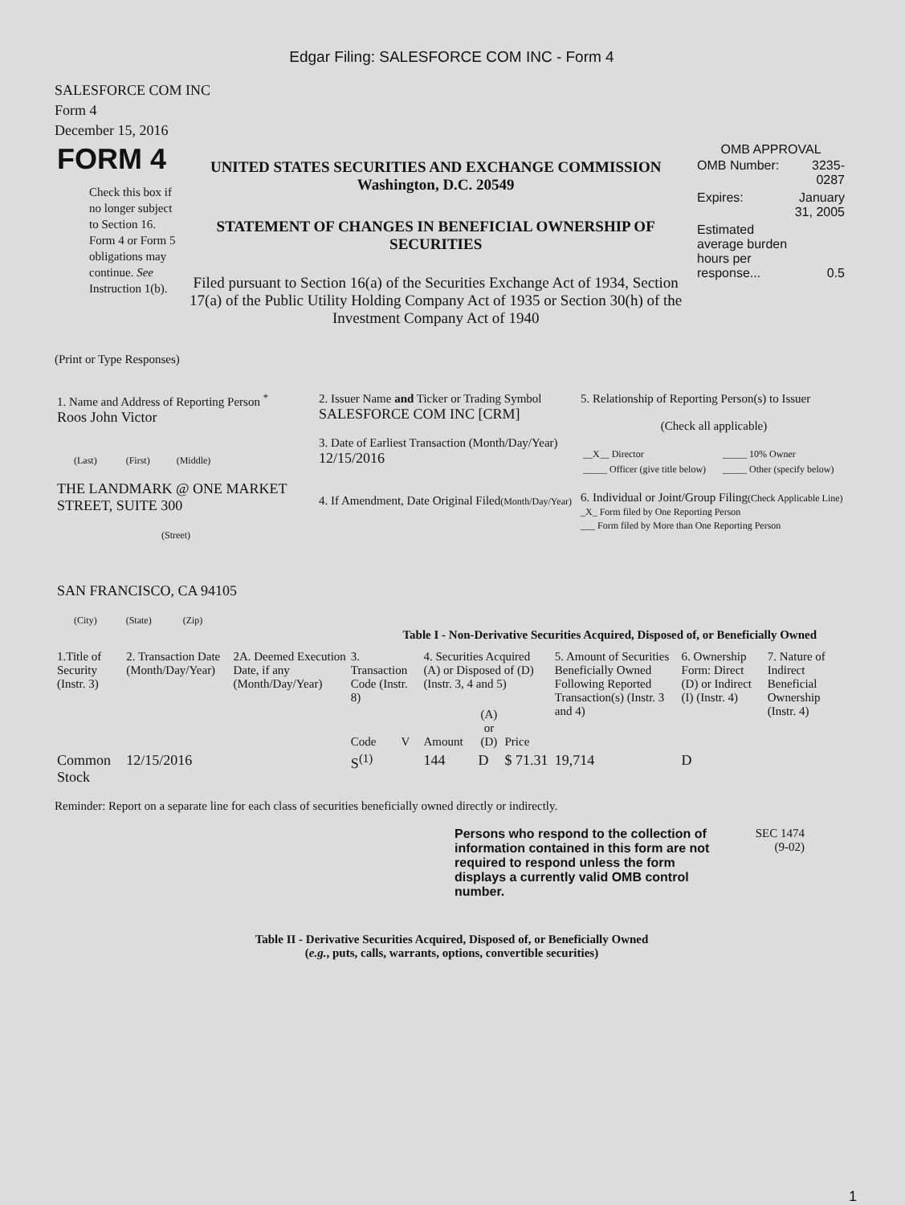Edgar Filing: SALESFORCE COM INC - Form 4
SALESFORCE COM INC
Form 4
December 15, 2016
| FORM 4 Check this box if no longer subject to Section 16. Form 4 or Form 5 obligations may continue. See Instruction 1(b). | UNITED STATES SECURITIES AND EXCHANGE COMMISSION Washington, D.C. 20549 STATEMENT OF CHANGES IN BENEFICIAL OWNERSHIP OF SECURITIES Filed pursuant to Section 16(a) of the Securities Exchange Act of 1934, Section 17(a) of the Public Utility Holding Company Act of 1935 or Section 30(h) of the Investment Company Act of 1940 | OMB APPROVAL / OMB Number: / 3235-0287 / / Expires: / January 31, 2005 / / Estimated average burden hours per response... / 0.5 / |
(Print or Type Responses)
| 1. Name and Address of Reporting Person <sup>*</sup> Roos John Victor (Last) (First) (Middle) THE LANDMARK @ ONE MARKET STREET, SUITE 300 (Street) SAN FRANCISCO, CA 94105 (City) (State) (Zip) | 2. Issuer Name and Ticker or Trading Symbol SALESFORCE COM INC [CRM] 3. Date of Earliest Transaction (Month/Day/Year) 12/15/2016 4. If Amendment, Date Original Filed (Month/Day/Year) | 5. Relationship of Reporting Person(s) to Issuer (Check all applicable) / __X__ Director / _____ 10% Owner / / _____ Officer (give title below) / _____ Other (specify below) / 6. Individual or Joint/Group Filing (Check Applicable Line) _X_ Form filed by One Reporting Person ___ Form filed by More than One Reporting Person |
Table I - Non-Derivative Securities Acquired, Disposed of, or Beneficially Owned
| 1.Title of Security (Instr. 3) | 2. Transaction Date (Month/Day/Year) | 2A. Deemed Execution Date, if any (Month/Day/Year) | 3. Transaction Code (Instr. 8) | | 4. Securities Acquired (A) or Disposed of (D) (Instr. 3, 4 and 5) | | | 5. Amount of Securities Beneficially Owned Following Reported Transaction(s) (Instr. 3 and 4) | 6. Ownership Form: Direct (D) or Indirect (I) (Instr. 4) | 7. Nature of Indirect Beneficial Ownership (Instr. 4) |
| --- | --- | --- | --- | --- | --- | --- | --- | --- | --- | --- |
| | | | Code | V | Amount | (A) or (D) | Price | | | |
| Common Stock | 12/15/2016 | | S<sup>(1)</sup> | | 144 | D | $ 71.31 | 19,714 | D | |
Reminder: Report on a separate line for each class of securities beneficially owned directly or indirectly.
| Persons who respond to the collection of information contained in this form are not required to respond unless the form displays a currently valid OMB control number. | SEC 1474 (9-02) |
Table II - Derivative Securities Acquired, Disposed of, or Beneficially Owned
(e.g., puts, calls, warrants, options, convertible securities)
1